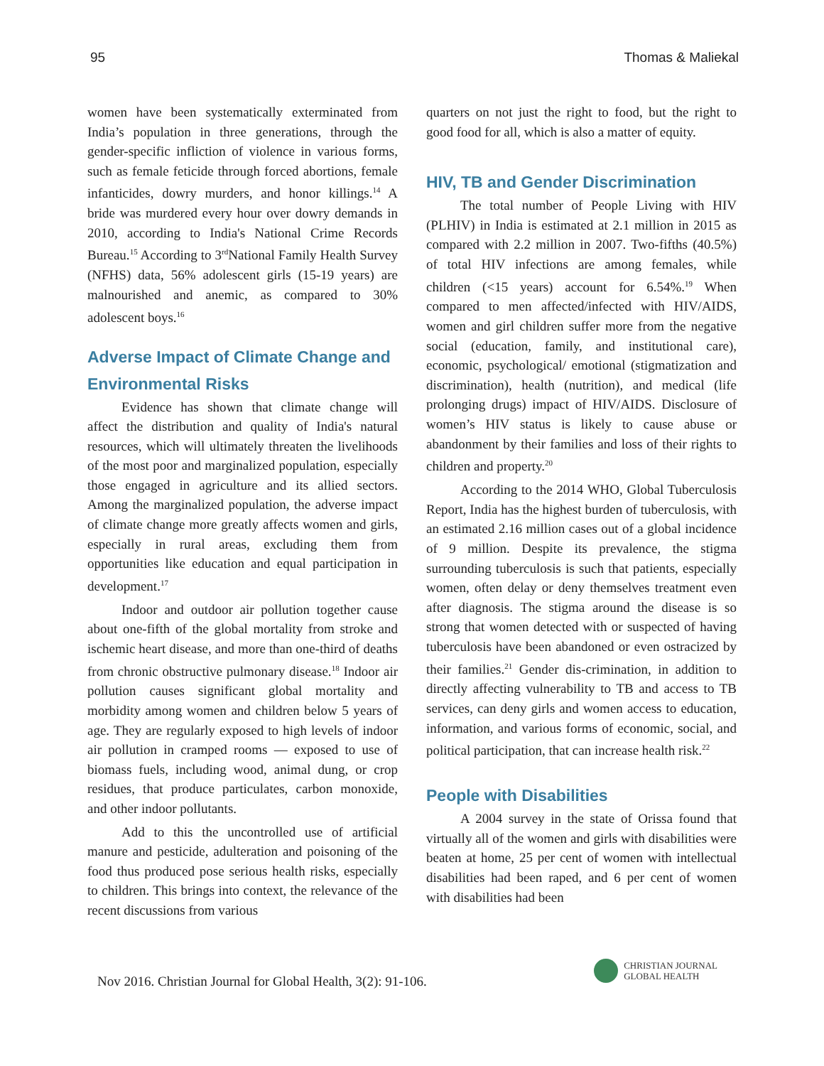95 Thomas & Maliekal
women have been systematically exterminated from India’s population in three generations, through the gender-specific infliction of violence in various forms, such as female feticide through forced abortions, female infanticides, dowry murders, and honor killings.<sup>14</sup> A bride was murdered every hour over dowry demands in 2010, according to India's National Crime Records Bureau.<sup>15</sup> According to 3<sup>rd</sup>National Family Health Survey (NFHS) data, 56% adolescent girls (15-19 years) are malnourished and anemic, as compared to 30% adolescent boys.<sup>16</sup>
Adverse Impact of Climate Change and Environmental Risks
Evidence has shown that climate change will affect the distribution and quality of India's natural resources, which will ultimately threaten the livelihoods of the most poor and marginalized population, especially those engaged in agriculture and its allied sectors. Among the marginalized population, the adverse impact of climate change more greatly affects women and girls, especially in rural areas, excluding them from opportunities like education and equal participation in development.<sup>17</sup>
Indoor and outdoor air pollution together cause about one-fifth of the global mortality from stroke and ischemic heart disease, and more than one-third of deaths from chronic obstructive pulmonary disease.<sup>18</sup> Indoor air pollution causes significant global mortality and morbidity among women and children below 5 years of age. They are regularly exposed to high levels of indoor air pollution in cramped rooms — exposed to use of biomass fuels, including wood, animal dung, or crop residues, that produce particulates, carbon monoxide, and other indoor pollutants.
Add to this the uncontrolled use of artificial manure and pesticide, adulteration and poisoning of the food thus produced pose serious health risks, especially to children. This brings into context, the relevance of the recent discussions from various
quarters on not just the right to food, but the right to good food for all, which is also a matter of equity.
HIV, TB and Gender Discrimination
The total number of People Living with HIV (PLHIV) in India is estimated at 2.1 million in 2015 as compared with 2.2 million in 2007. Two-fifths (40.5%) of total HIV infections are among females, while children (<15 years) account for 6.54%.<sup>19</sup> When compared to men affected/infected with HIV/AIDS, women and girl children suffer more from the negative social (education, family, and institutional care), economic, psychological/ emotional (stigmatization and discrimination), health (nutrition), and medical (life prolonging drugs) impact of HIV/AIDS. Disclosure of women’s HIV status is likely to cause abuse or abandonment by their families and loss of their rights to children and property.<sup>20</sup>
According to the 2014 WHO, Global Tuberculosis Report, India has the highest burden of tuberculosis, with an estimated 2.16 million cases out of a global incidence of 9 million. Despite its prevalence, the stigma surrounding tuberculosis is such that patients, especially women, often delay or deny themselves treatment even after diagnosis. The stigma around the disease is so strong that women detected with or suspected of having tuberculosis have been abandoned or even ostracized by their families.<sup>21</sup> Gender dis-crimination, in addition to directly affecting vulnerability to TB and access to TB services, can deny girls and women access to education, information, and various forms of economic, social, and political participation, that can increase health risk.<sup>22</sup>
People with Disabilities
A 2004 survey in the state of Orissa found that virtually all of the women and girls with disabilities were beaten at home, 25 per cent of women with intellectual disabilities had been raped, and 6 per cent of women with disabilities had been
Nov 2016. Christian Journal for Global Health, 3(2): 91-106.
CHRISTIAN JOURNAL
GLOBAL HEALTH